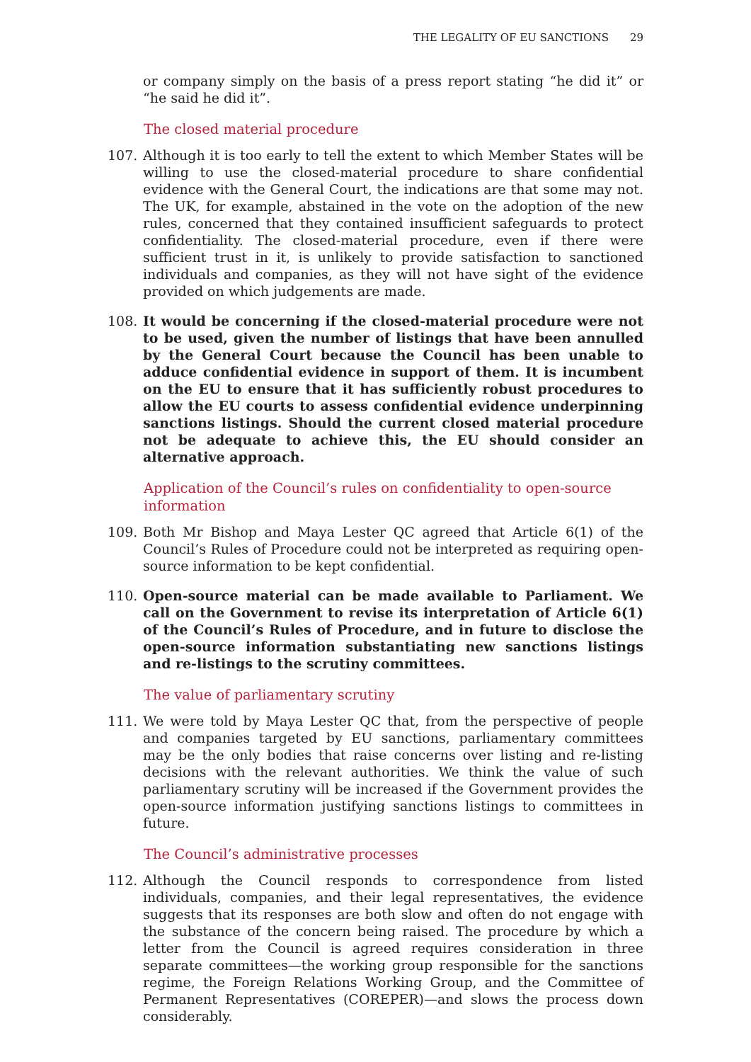THE LEGALITY OF EU SANCTIONS 29
or company simply on the basis of a press report stating “he did it” or “he said he did it”.
The closed material procedure
107. Although it is too early to tell the extent to which Member States will be willing to use the closed-material procedure to share confidential evidence with the General Court, the indications are that some may not. The UK, for example, abstained in the vote on the adoption of the new rules, concerned that they contained insufficient safeguards to protect confidentiality. The closed-material procedure, even if there were sufficient trust in it, is unlikely to provide satisfaction to sanctioned individuals and companies, as they will not have sight of the evidence provided on which judgements are made.
108. It would be concerning if the closed-material procedure were not to be used, given the number of listings that have been annulled by the General Court because the Council has been unable to adduce confidential evidence in support of them. It is incumbent on the EU to ensure that it has sufficiently robust procedures to allow the EU courts to assess confidential evidence underpinning sanctions listings. Should the current closed material procedure not be adequate to achieve this, the EU should consider an alternative approach.
Application of the Council’s rules on confidentiality to open-source information
109. Both Mr Bishop and Maya Lester QC agreed that Article 6(1) of the Council’s Rules of Procedure could not be interpreted as requiring open-source information to be kept confidential.
110. Open-source material can be made available to Parliament. We call on the Government to revise its interpretation of Article 6(1) of the Council’s Rules of Procedure, and in future to disclose the open-source information substantiating new sanctions listings and re-listings to the scrutiny committees.
The value of parliamentary scrutiny
111. We were told by Maya Lester QC that, from the perspective of people and companies targeted by EU sanctions, parliamentary committees may be the only bodies that raise concerns over listing and re-listing decisions with the relevant authorities. We think the value of such parliamentary scrutiny will be increased if the Government provides the open-source information justifying sanctions listings to committees in future.
The Council’s administrative processes
112. Although the Council responds to correspondence from listed individuals, companies, and their legal representatives, the evidence suggests that its responses are both slow and often do not engage with the substance of the concern being raised. The procedure by which a letter from the Council is agreed requires consideration in three separate committees—the working group responsible for the sanctions regime, the Foreign Relations Working Group, and the Committee of Permanent Representatives (COREPER)—and slows the process down considerably.